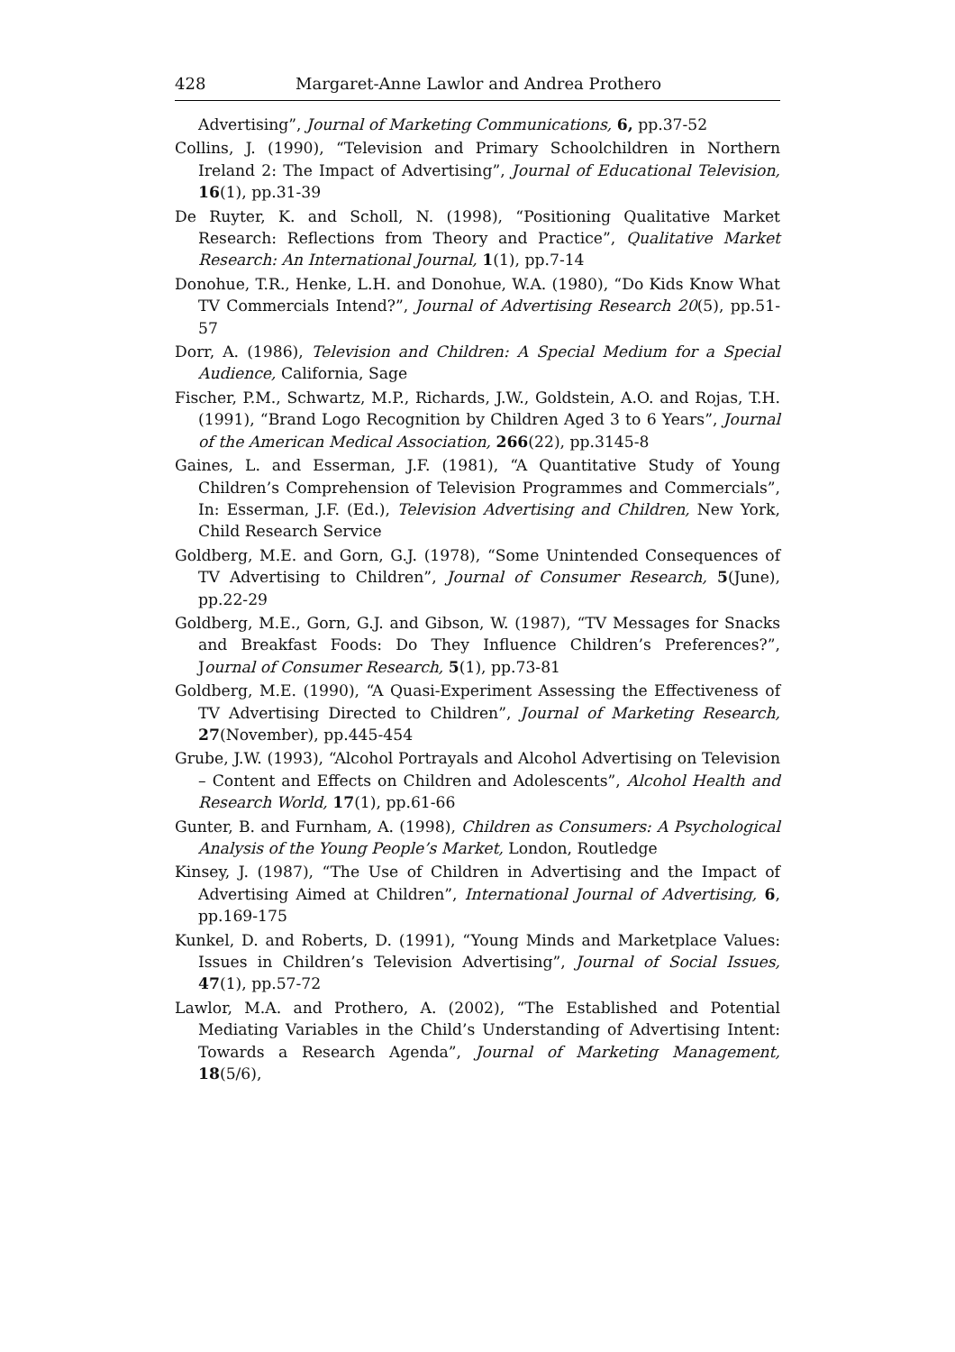428 Margaret-Anne Lawlor and Andrea Prothero
Advertising”, Journal of Marketing Communications, 6, pp.37-52
Collins, J. (1990), “Television and Primary Schoolchildren in Northern Ireland 2: The Impact of Advertising”, Journal of Educational Television, 16(1), pp.31-39
De Ruyter, K. and Scholl, N. (1998), “Positioning Qualitative Market Research: Reflections from Theory and Practice”, Qualitative Market Research: An International Journal, 1(1), pp.7-14
Donohue, T.R., Henke, L.H. and Donohue, W.A. (1980), “Do Kids Know What TV Commercials Intend?”, Journal of Advertising Research 20(5), pp.51-57
Dorr, A. (1986), Television and Children: A Special Medium for a Special Audience, California, Sage
Fischer, P.M., Schwartz, M.P., Richards, J.W., Goldstein, A.O. and Rojas, T.H. (1991), “Brand Logo Recognition by Children Aged 3 to 6 Years”, Journal of the American Medical Association, 266(22), pp.3145-8
Gaines, L. and Esserman, J.F. (1981), “A Quantitative Study of Young Children’s Comprehension of Television Programmes and Commercials”, In: Esserman, J.F. (Ed.), Television Advertising and Children, New York, Child Research Service
Goldberg, M.E. and Gorn, G.J. (1978), “Some Unintended Consequences of TV Advertising to Children”, Journal of Consumer Research, 5(June), pp.22-29
Goldberg, M.E., Gorn, G.J. and Gibson, W. (1987), “TV Messages for Snacks and Breakfast Foods: Do They Influence Children’s Preferences?”, Journal of Consumer Research, 5(1), pp.73-81
Goldberg, M.E. (1990), “A Quasi-Experiment Assessing the Effectiveness of TV Advertising Directed to Children”, Journal of Marketing Research, 27(November), pp.445-454
Grube, J.W. (1993), “Alcohol Portrayals and Alcohol Advertising on Television – Content and Effects on Children and Adolescents”, Alcohol Health and Research World, 17(1), pp.61-66
Gunter, B. and Furnham, A. (1998), Children as Consumers: A Psychological Analysis of the Young People’s Market, London, Routledge
Kinsey, J. (1987), “The Use of Children in Advertising and the Impact of Advertising Aimed at Children”, International Journal of Advertising, 6, pp.169-175
Kunkel, D. and Roberts, D. (1991), “Young Minds and Marketplace Values: Issues in Children’s Television Advertising”, Journal of Social Issues, 47(1), pp.57-72
Lawlor, M.A. and Prothero, A. (2002), “The Established and Potential Mediating Variables in the Child’s Understanding of Advertising Intent: Towards a Research Agenda”, Journal of Marketing Management, 18(5/6),